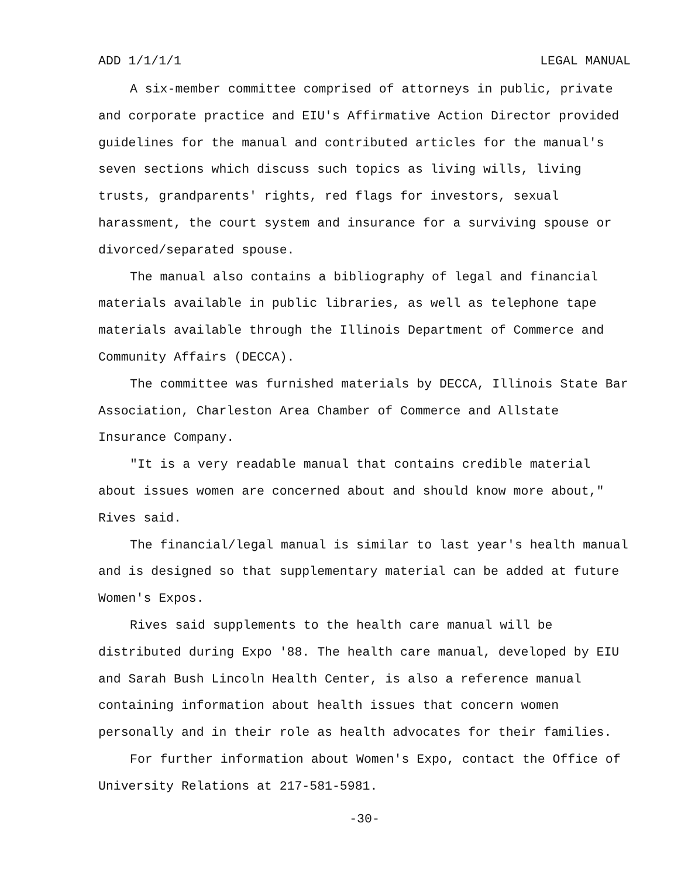ADD 1/1/1/1 LEGAL MANUAL
A six-member committee comprised of attorneys in public, private and corporate practice and EIU's Affirmative Action Director provided guidelines for the manual and contributed articles for the manual's seven sections which discuss such topics as living wills, living trusts, grandparents' rights, red flags for investors, sexual harassment, the court system and insurance for a surviving spouse or divorced/separated spouse.
The manual also contains a bibliography of legal and financial materials available in public libraries, as well as telephone tape materials available through the Illinois Department of Commerce and Community Affairs (DECCA).
The committee was furnished materials by DECCA, Illinois State Bar Association, Charleston Area Chamber of Commerce and Allstate Insurance Company.
"It is a very readable manual that contains credible material about issues women are concerned about and should know more about," Rives said.
The financial/legal manual is similar to last year's health manual and is designed so that supplementary material can be added at future Women's Expos.
Rives said supplements to the health care manual will be distributed during Expo '88. The health care manual, developed by EIU and Sarah Bush Lincoln Health Center, is also a reference manual containing information about health issues that concern women personally and in their role as health advocates for their families.
For further information about Women's Expo, contact the Office of University Relations at 217-581-5981.
-30-